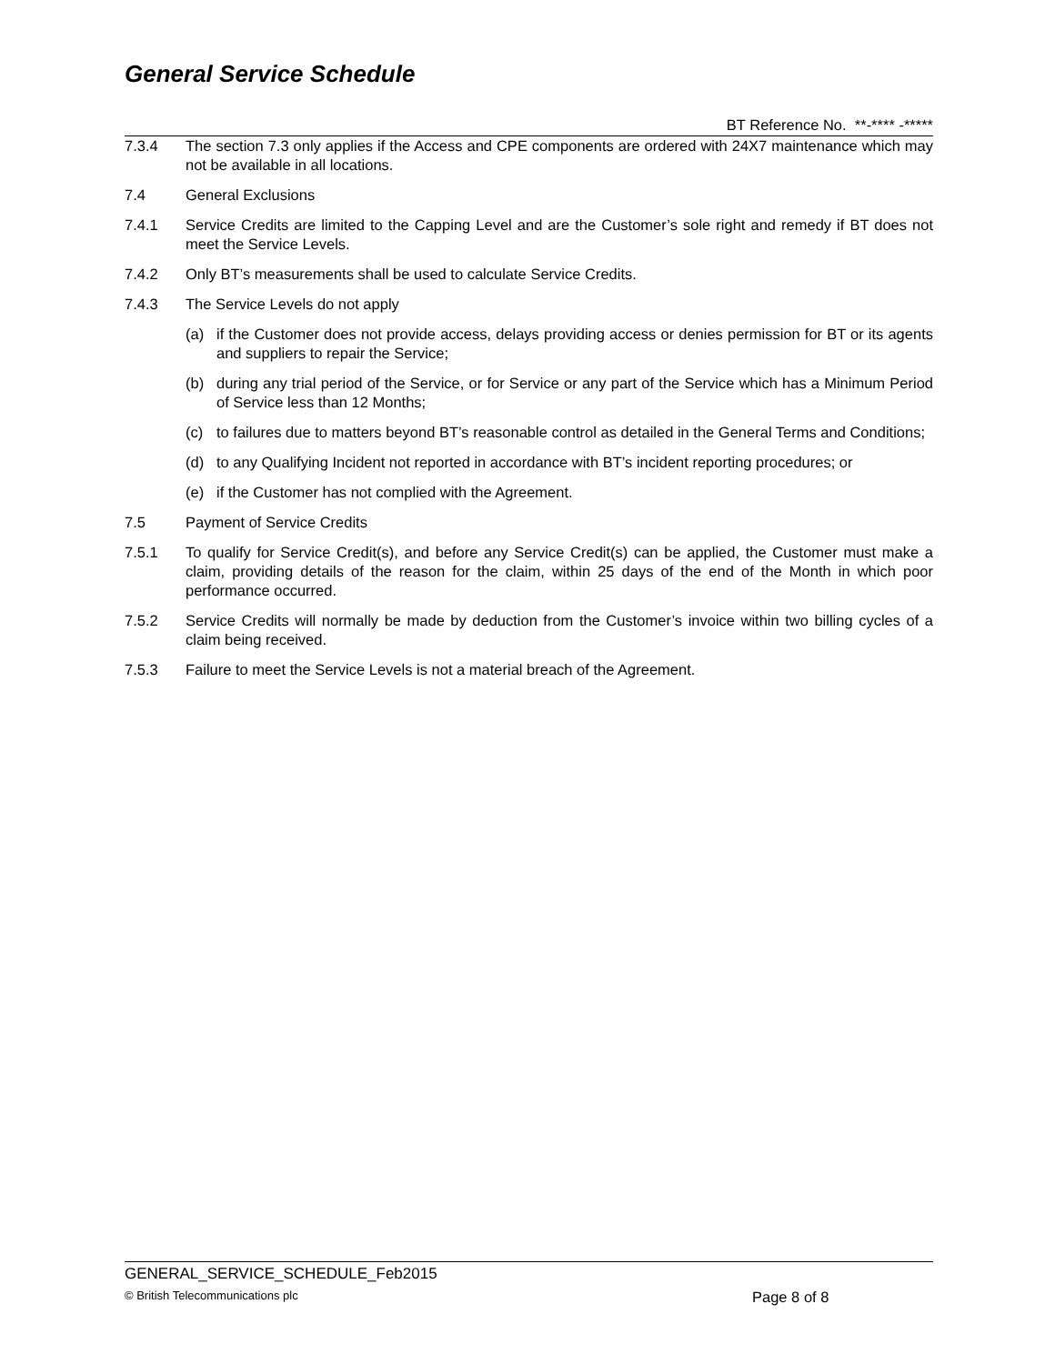General Service Schedule
BT Reference No. **-**** -*****
7.3.4 The section 7.3 only applies if the Access and CPE components are ordered with 24X7 maintenance which may not be available in all locations.
7.4 General Exclusions
7.4.1 Service Credits are limited to the Capping Level and are the Customer’s sole right and remedy if BT does not meet the Service Levels.
7.4.2 Only BT’s measurements shall be used to calculate Service Credits.
7.4.3 The Service Levels do not apply
(a) if the Customer does not provide access, delays providing access or denies permission for BT or its agents and suppliers to repair the Service;
(b) during any trial period of the Service, or for Service or any part of the Service which has a Minimum Period of Service less than 12 Months;
(c) to failures due to matters beyond BT’s reasonable control as detailed in the General Terms and Conditions;
(d) to any Qualifying Incident not reported in accordance with BT’s incident reporting procedures; or
(e) if the Customer has not complied with the Agreement.
7.5 Payment of Service Credits
7.5.1 To qualify for Service Credit(s), and before any Service Credit(s) can be applied, the Customer must make a claim, providing details of the reason for the claim, within 25 days of the end of the Month in which poor performance occurred.
7.5.2 Service Credits will normally be made by deduction from the Customer’s invoice within two billing cycles of a claim being received.
7.5.3 Failure to meet the Service Levels is not a material breach of the Agreement.
GENERAL_SERVICE_SCHEDULE_Feb2015
© British Telecommunications plc
Page 8 of 8